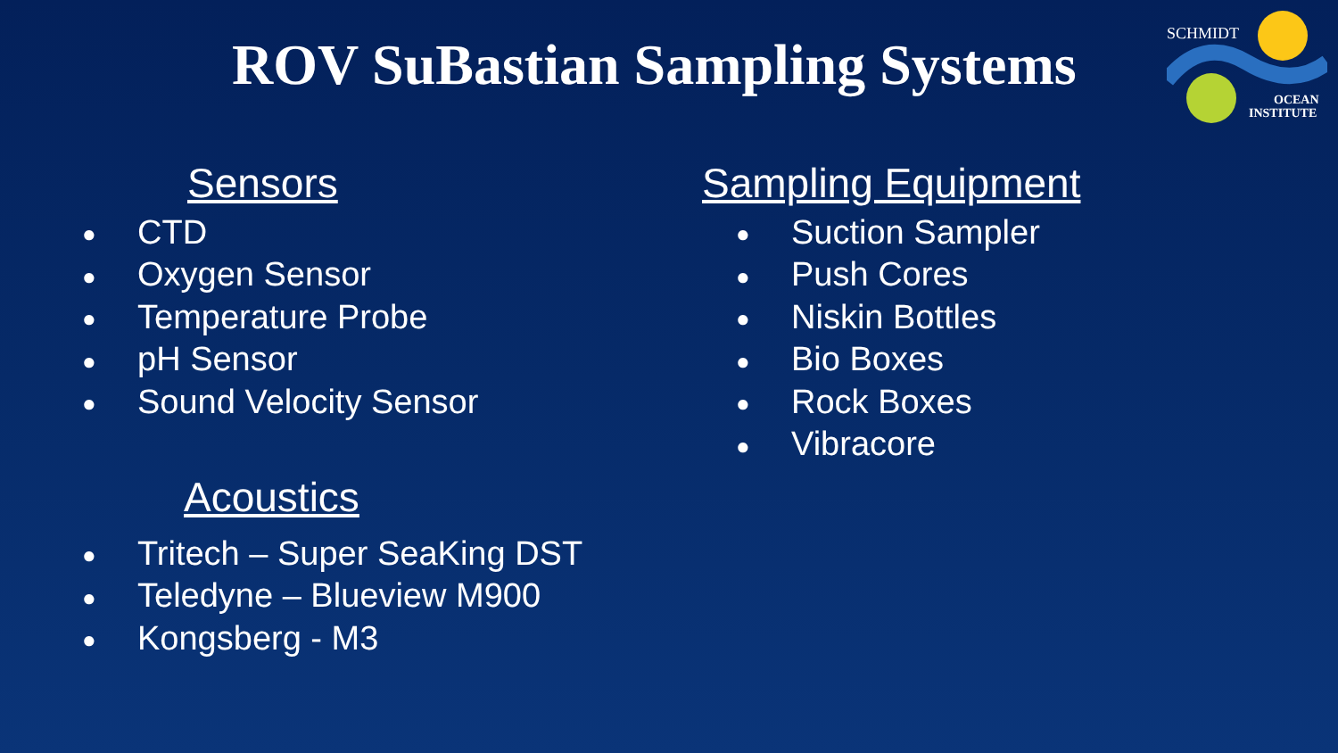ROV SuBastian Sampling Systems
SCHMIDT
OCEAN
INSTITUTE
Sensors
● CTD
● Oxygen Sensor
● Temperature Probe
● pH Sensor
● Sound Velocity Sensor
Acoustics
● Tritech – Super SeaKing DST
● Teledyne – Blueview M900
● Kongsberg - M3
Sampling Equipment
● Suction Sampler
● Push Cores
● Niskin Bottles
● Bio Boxes
● Rock Boxes
● Vibracore